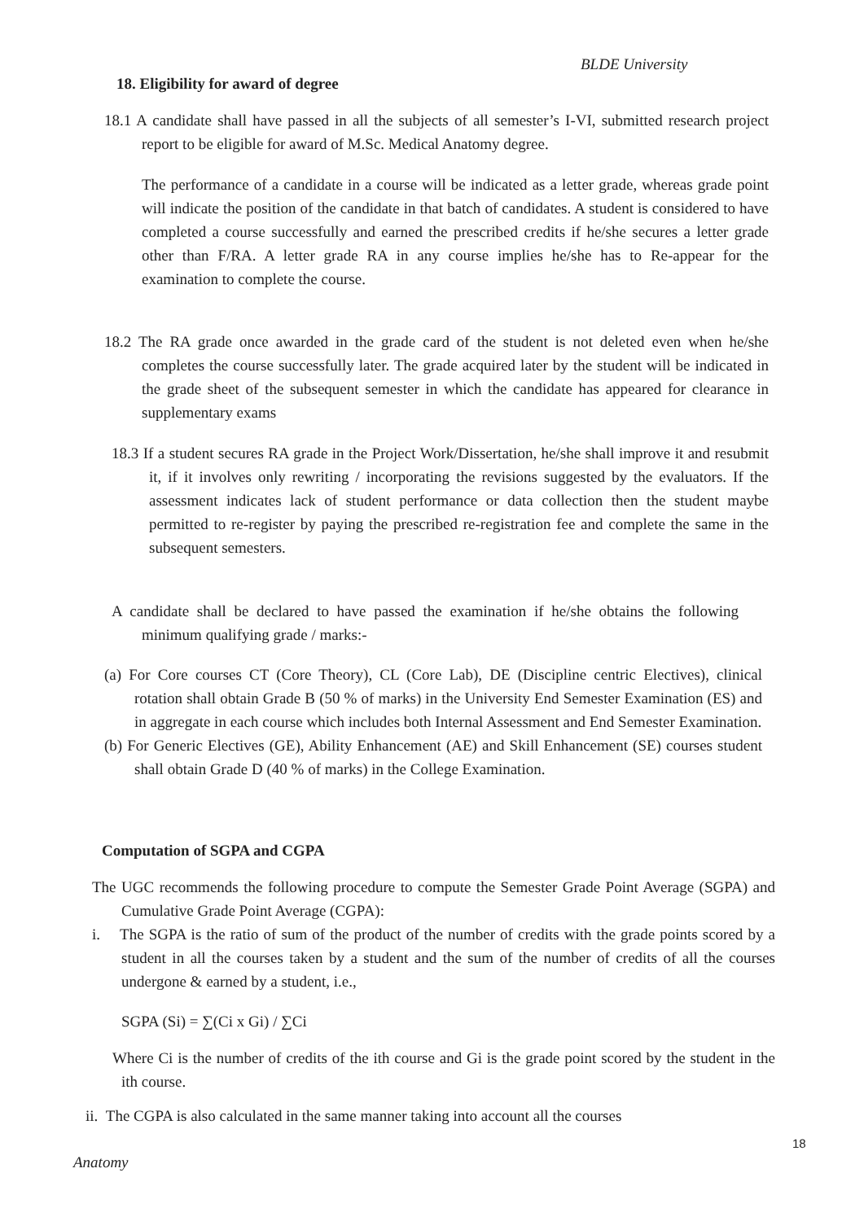BLDE University
18. Eligibility for award of degree
18.1 A candidate shall have passed in all the subjects of all semester’s I-VI, submitted research project report to be eligible for award of M.Sc. Medical Anatomy degree.
The performance of a candidate in a course will be indicated as a letter grade, whereas grade point will indicate the position of the candidate in that batch of candidates. A student is considered to have completed a course successfully and earned the prescribed credits if he/she secures a letter grade other than F/RA. A letter grade RA in any course implies he/she has to Re-appear for the examination to complete the course.
18.2 The RA grade once awarded in the grade card of the student is not deleted even when he/she completes the course successfully later. The grade acquired later by the student will be indicated in the grade sheet of the subsequent semester in which the candidate has appeared for clearance in supplementary exams
18.3 If a student secures RA grade in the Project Work/Dissertation, he/she shall improve it and resubmit it, if it involves only rewriting / incorporating the revisions suggested by the evaluators. If the assessment indicates lack of student performance or data collection then the student maybe permitted to re-register by paying the prescribed re-registration fee and complete the same in the subsequent semesters.
A candidate shall be declared to have passed the examination if he/she obtains the following minimum qualifying grade / marks:-
(a) For Core courses CT (Core Theory), CL (Core Lab), DE (Discipline centric Electives), clinical rotation shall obtain Grade B (50 % of marks) in the University End Semester Examination (ES) and in aggregate in each course which includes both Internal Assessment and End Semester Examination.
(b) For Generic Electives (GE), Ability Enhancement (AE) and Skill Enhancement (SE) courses student shall obtain Grade D (40 % of marks) in the College Examination.
Computation of SGPA and CGPA
The UGC recommends the following procedure to compute the Semester Grade Point Average (SGPA) and Cumulative Grade Point Average (CGPA):
i. The SGPA is the ratio of sum of the product of the number of credits with the grade points scored by a student in all the courses taken by a student and the sum of the number of credits of all the courses undergone & earned by a student, i.e.,
SGPA (Si) = ∑(Ci x Gi) / ∑Ci
Where Ci is the number of credits of the ith course and Gi is the grade point scored by the student in the ith course.
ii. The CGPA is also calculated in the same manner taking into account all the courses
18
Anatomy